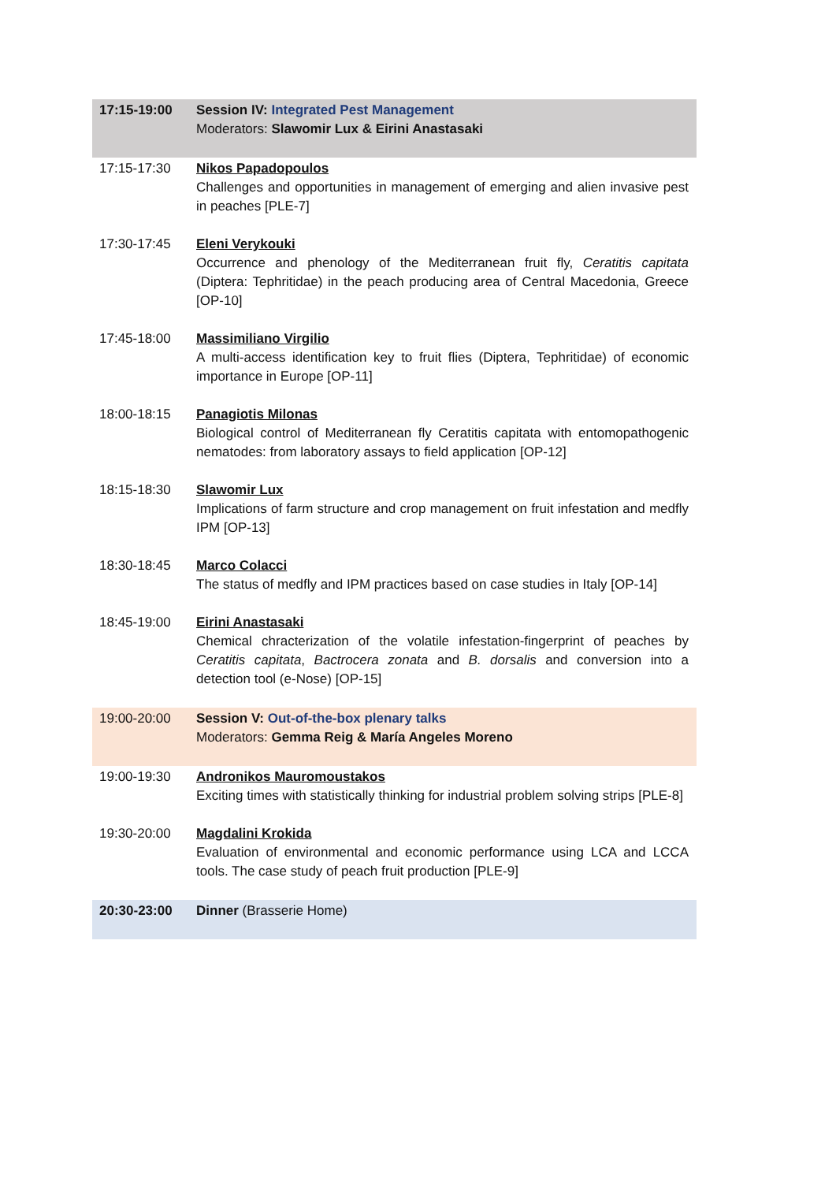| 17:15-19:00 | Session IV: Integrated Pest Management Moderators: Slawomir Lux & Eirini Anastasaki |
| 17:15-17:30 | Nikos Papadopoulos Challenges and opportunities in management of emerging and alien invasive pest in peaches [PLE-7] |
| 17:30-17:45 | Eleni Verykouki Occurrence and phenology of the Mediterranean fruit fly, Ceratitis capitata (Diptera: Tephritidae) in the peach producing area of Central Macedonia, Greece [OP-10] |
| 17:45-18:00 | Massimiliano Virgilio A multi-access identification key to fruit flies (Diptera, Tephritidae) of economic importance in Europe [OP-11] |
| 18:00-18:15 | Panagiotis Milonas Biological control of Mediterranean fly Ceratitis capitata with entomopathogenic nematodes: from laboratory assays to field application [OP-12] |
| 18:15-18:30 | Slawomir Lux Implications of farm structure and crop management on fruit infestation and medfly IPM [OP-13] |
| 18:30-18:45 | Marco Colacci The status of medfly and IPM practices based on case studies in Italy [OP-14] |
| 18:45-19:00 | Eirini Anastasaki Chemical chracterization of the volatile infestation-fingerprint of peaches by Ceratitis capitata , Bactrocera zonata and B. dorsalis and conversion into a detection tool (e-Nose) [OP-15] |
| 19:00-20:00 | Session V: Out-of-the-box plenary talks Moderators: Gemma Reig & María Angeles Moreno |
| 19:00-19:30 | Andronikos Mauromoustakos Exciting times with statistically thinking for industrial problem solving strips [PLE-8] |
| 19:30-20:00 | Magdalini Krokida Evaluation of environmental and economic performance using LCA and LCCA tools. The case study of peach fruit production [PLE-9] |
| 20:30-23:00 | Dinner (Brasserie Home) |